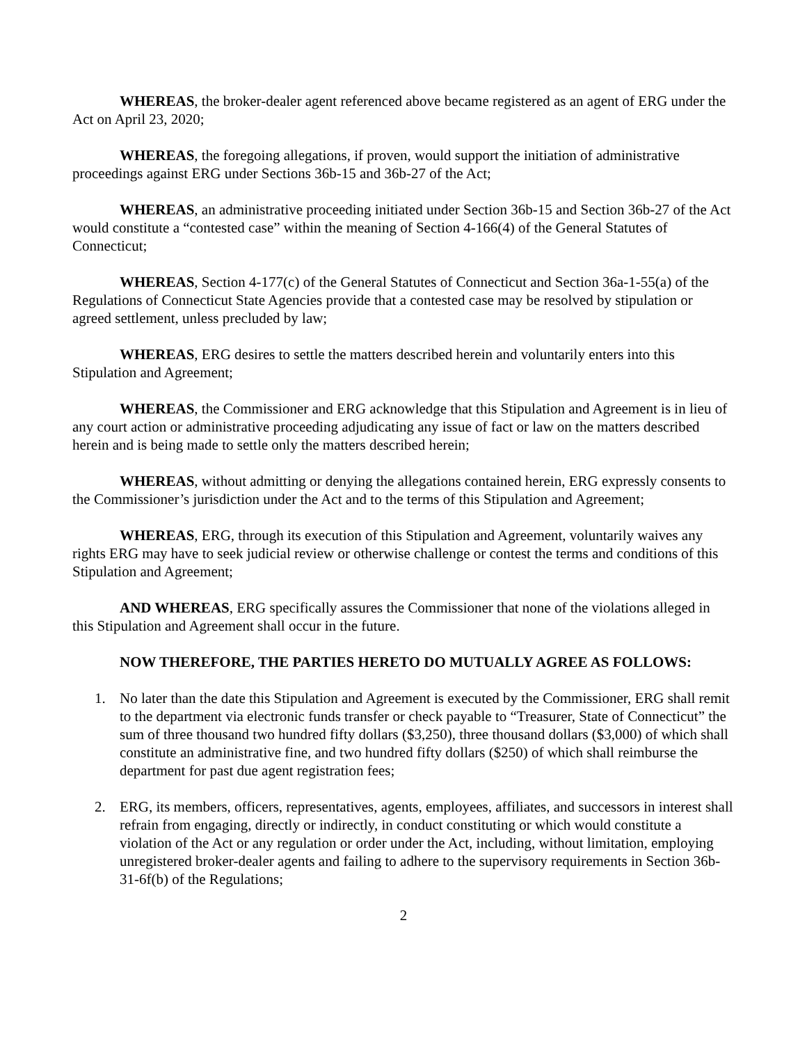WHEREAS, the broker-dealer agent referenced above became registered as an agent of ERG under the Act on April 23, 2020;
WHEREAS, the foregoing allegations, if proven, would support the initiation of administrative proceedings against ERG under Sections 36b-15 and 36b-27 of the Act;
WHEREAS, an administrative proceeding initiated under Section 36b-15 and Section 36b-27 of the Act would constitute a “contested case” within the meaning of Section 4-166(4) of the General Statutes of Connecticut;
WHEREAS, Section 4-177(c) of the General Statutes of Connecticut and Section 36a-1-55(a) of the Regulations of Connecticut State Agencies provide that a contested case may be resolved by stipulation or agreed settlement, unless precluded by law;
WHEREAS, ERG desires to settle the matters described herein and voluntarily enters into this Stipulation and Agreement;
WHEREAS, the Commissioner and ERG acknowledge that this Stipulation and Agreement is in lieu of any court action or administrative proceeding adjudicating any issue of fact or law on the matters described herein and is being made to settle only the matters described herein;
WHEREAS, without admitting or denying the allegations contained herein, ERG expressly consents to the Commissioner’s jurisdiction under the Act and to the terms of this Stipulation and Agreement;
WHEREAS, ERG, through its execution of this Stipulation and Agreement, voluntarily waives any rights ERG may have to seek judicial review or otherwise challenge or contest the terms and conditions of this Stipulation and Agreement;
AND WHEREAS, ERG specifically assures the Commissioner that none of the violations alleged in this Stipulation and Agreement shall occur in the future.
NOW THEREFORE, THE PARTIES HERETO DO MUTUALLY AGREE AS FOLLOWS:
1. No later than the date this Stipulation and Agreement is executed by the Commissioner, ERG shall remit to the department via electronic funds transfer or check payable to “Treasurer, State of Connecticut” the sum of three thousand two hundred fifty dollars ($3,250), three thousand dollars ($3,000) of which shall constitute an administrative fine, and two hundred fifty dollars ($250) of which shall reimburse the department for past due agent registration fees;
2. ERG, its members, officers, representatives, agents, employees, affiliates, and successors in interest shall refrain from engaging, directly or indirectly, in conduct constituting or which would constitute a violation of the Act or any regulation or order under the Act, including, without limitation, employing unregistered broker-dealer agents and failing to adhere to the supervisory requirements in Section 36b-31-6f(b) of the Regulations;
2